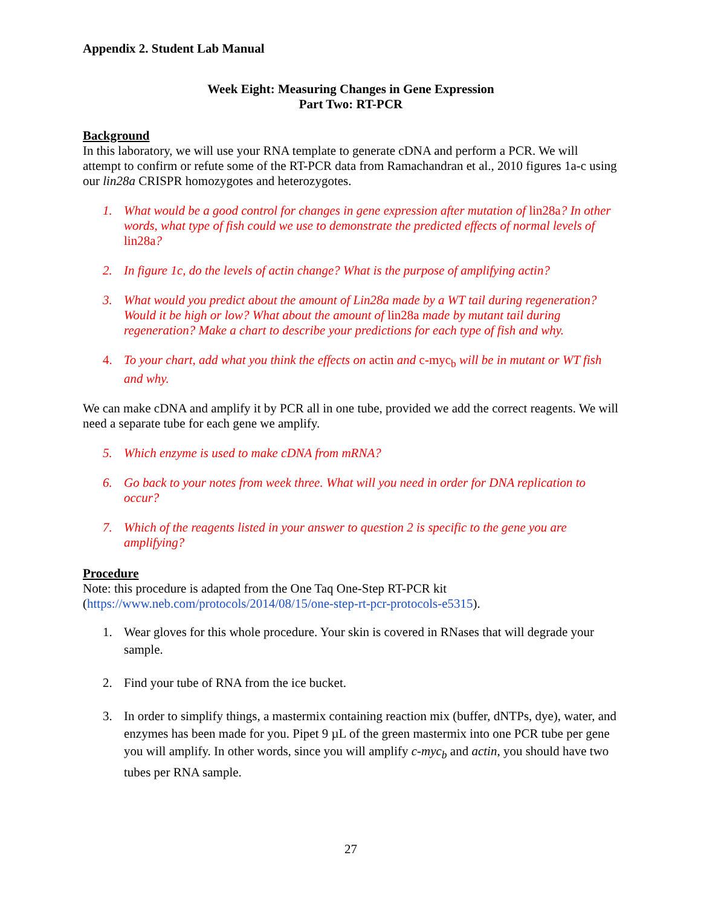Appendix 2. Student Lab Manual
Week Eight: Measuring Changes in Gene Expression
Part Two: RT-PCR
Background
In this laboratory, we will use your RNA template to generate cDNA and perform a PCR. We will attempt to confirm or refute some of the RT-PCR data from Ramachandran et al., 2010 figures 1a-c using our lin28a CRISPR homozygotes and heterozygotes.
1. What would be a good control for changes in gene expression after mutation of lin28a? In other words, what type of fish could we use to demonstrate the predicted effects of normal levels of lin28a?
2. In figure 1c, do the levels of actin change? What is the purpose of amplifying actin?
3. What would you predict about the amount of Lin28a made by a WT tail during regeneration? Would it be high or low? What about the amount of lin28a made by mutant tail during regeneration? Make a chart to describe your predictions for each type of fish and why.
4. To your chart, add what you think the effects on actin and c-myc<sub>b</sub> will be in mutant or WT fish and why.
We can make cDNA and amplify it by PCR all in one tube, provided we add the correct reagents. We will need a separate tube for each gene we amplify.
5. Which enzyme is used to make cDNA from mRNA?
6. Go back to your notes from week three. What will you need in order for DNA replication to occur?
7. Which of the reagents listed in your answer to question 2 is specific to the gene you are amplifying?
Procedure
Note: this procedure is adapted from the One Taq One-Step RT-PCR kit (https://www.neb.com/protocols/2014/08/15/one-step-rt-pcr-protocols-e5315).
1. Wear gloves for this whole procedure. Your skin is covered in RNases that will degrade your sample.
2. Find your tube of RNA from the ice bucket.
3. In order to simplify things, a mastermix containing reaction mix (buffer, dNTPs, dye), water, and enzymes has been made for you. Pipet 9 µL of the green mastermix into one PCR tube per gene you will amplify. In other words, since you will amplify c-myc<sub>b</sub> and actin, you should have two tubes per RNA sample.
27